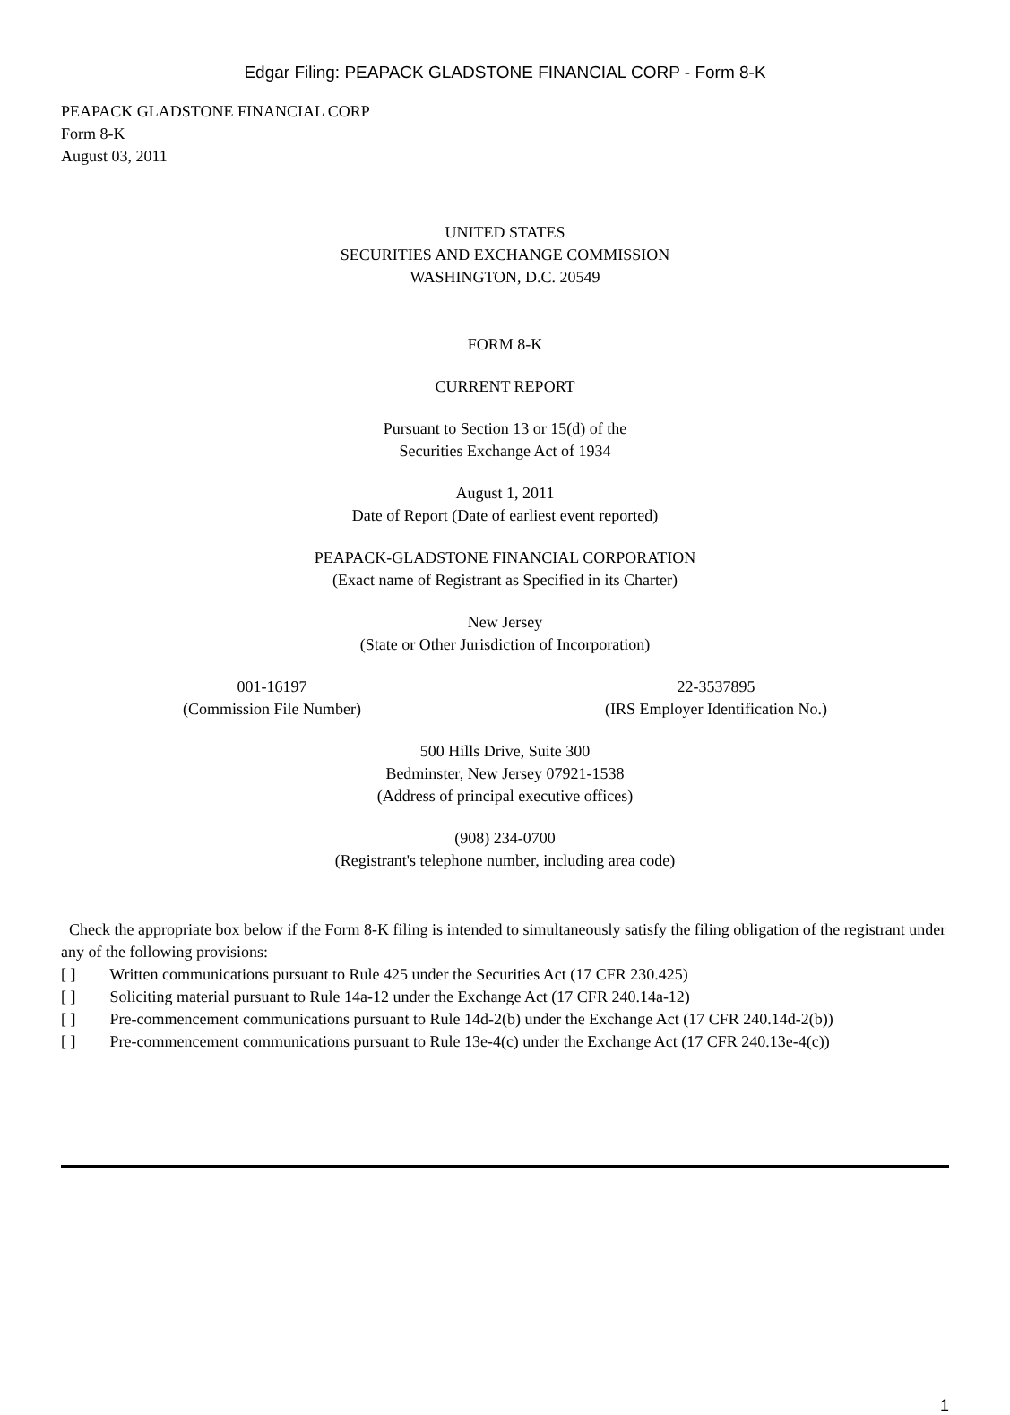Edgar Filing: PEAPACK GLADSTONE FINANCIAL CORP - Form 8-K
PEAPACK GLADSTONE FINANCIAL CORP
Form 8-K
August 03, 2011
UNITED STATES
SECURITIES AND EXCHANGE COMMISSION
WASHINGTON, D.C. 20549
FORM 8-K
CURRENT REPORT
Pursuant to Section 13 or 15(d) of the
Securities Exchange Act of 1934
August 1, 2011
Date of Report (Date of earliest event reported)
PEAPACK-GLADSTONE FINANCIAL CORPORATION
(Exact name of Registrant as Specified in its Charter)
New Jersey
(State or Other Jurisdiction of Incorporation)
001-16197
(Commission File Number)
22-3537895
(IRS Employer Identification No.)
500 Hills Drive, Suite 300
Bedminster, New Jersey 07921-1538
(Address of principal executive offices)
(908) 234-0700
(Registrant's telephone number, including area code)
Check the appropriate box below if the Form 8-K filing is intended to simultaneously satisfy the filing obligation of the registrant under any of the following provisions:
[ ] Written communications pursuant to Rule 425 under the Securities Act (17 CFR 230.425)
[ ] Soliciting material pursuant to Rule 14a-12 under the Exchange Act (17 CFR 240.14a-12)
[ ] Pre-commencement communications pursuant to Rule 14d-2(b) under the Exchange Act (17 CFR 240.14d-2(b))
[ ] Pre-commencement communications pursuant to Rule 13e-4(c) under the Exchange Act (17 CFR 240.13e-4(c))
1